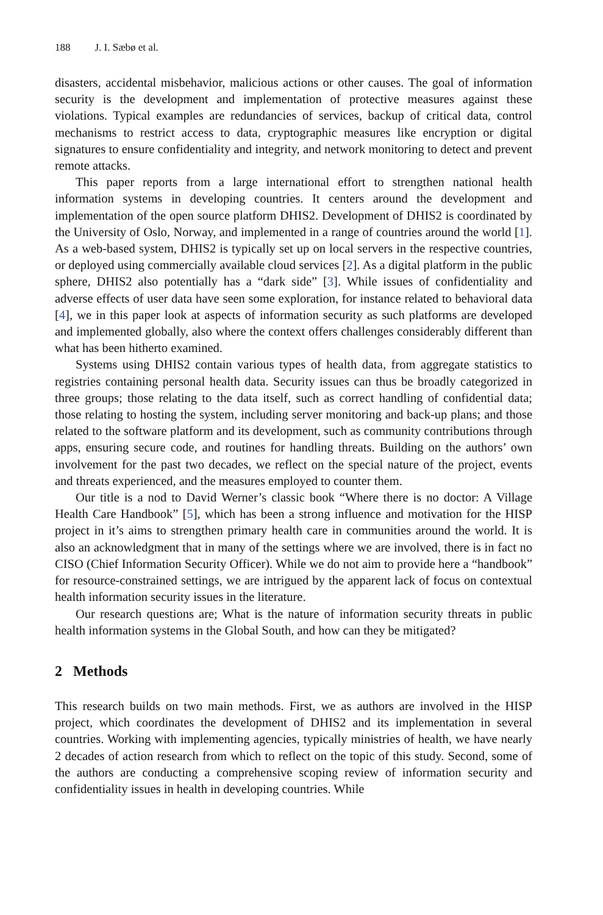188 J. I. Sæbø et al.
disasters, accidental misbehavior, malicious actions or other causes. The goal of information security is the development and implementation of protective measures against these violations. Typical examples are redundancies of services, backup of critical data, control mechanisms to restrict access to data, cryptographic measures like encryption or digital signatures to ensure confidentiality and integrity, and network monitoring to detect and prevent remote attacks.
This paper reports from a large international effort to strengthen national health information systems in developing countries. It centers around the development and implementation of the open source platform DHIS2. Development of DHIS2 is coordinated by the University of Oslo, Norway, and implemented in a range of countries around the world [1]. As a web-based system, DHIS2 is typically set up on local servers in the respective countries, or deployed using commercially available cloud services [2]. As a digital platform in the public sphere, DHIS2 also potentially has a “dark side” [3]. While issues of confidentiality and adverse effects of user data have seen some exploration, for instance related to behavioral data [4], we in this paper look at aspects of information security as such platforms are developed and implemented globally, also where the context offers challenges considerably different than what has been hitherto examined.
Systems using DHIS2 contain various types of health data, from aggregate statistics to registries containing personal health data. Security issues can thus be broadly categorized in three groups; those relating to the data itself, such as correct handling of confidential data; those relating to hosting the system, including server monitoring and back-up plans; and those related to the software platform and its development, such as community contributions through apps, ensuring secure code, and routines for handling threats. Building on the authors’ own involvement for the past two decades, we reflect on the special nature of the project, events and threats experienced, and the measures employed to counter them.
Our title is a nod to David Werner’s classic book “Where there is no doctor: A Village Health Care Handbook” [5], which has been a strong influence and motivation for the HISP project in it’s aims to strengthen primary health care in communities around the world. It is also an acknowledgment that in many of the settings where we are involved, there is in fact no CISO (Chief Information Security Officer). While we do not aim to provide here a “handbook” for resource-constrained settings, we are intrigued by the apparent lack of focus on contextual health information security issues in the literature.
Our research questions are; What is the nature of information security threats in public health information systems in the Global South, and how can they be mitigated?
2 Methods
This research builds on two main methods. First, we as authors are involved in the HISP project, which coordinates the development of DHIS2 and its implementation in several countries. Working with implementing agencies, typically ministries of health, we have nearly 2 decades of action research from which to reflect on the topic of this study. Second, some of the authors are conducting a comprehensive scoping review of information security and confidentiality issues in health in developing countries. While